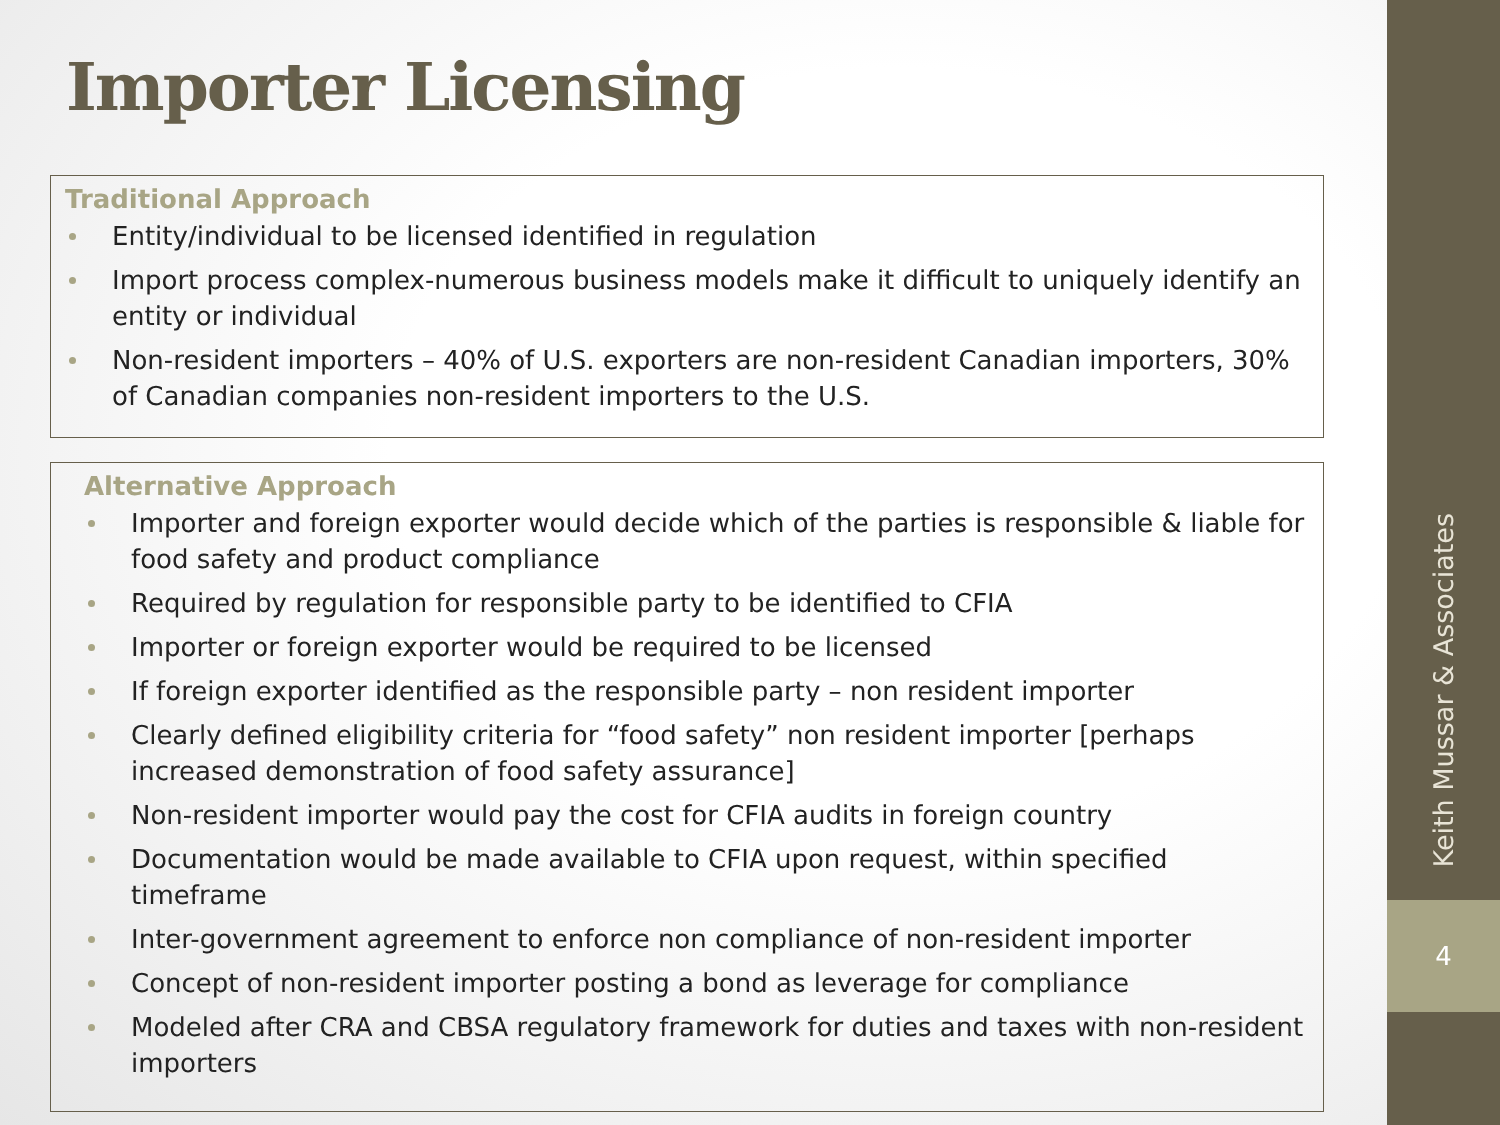Keith Mussar & Associates
4
Importer Licensing
Traditional Approach
Entity/individual to be licensed identified in regulation
Import process complex-numerous business models make it difficult to uniquely identify an entity or individual
Non-resident importers – 40% of U.S. exporters are non-resident Canadian importers, 30% of Canadian companies non-resident importers to the U.S.
Alternative Approach
Importer and foreign exporter would decide which of the parties is responsible & liable for food safety and product compliance
Required by regulation for responsible party to be identified to CFIA
Importer or foreign exporter would be required to be licensed
If foreign exporter identified as the responsible party – non resident importer
Clearly defined eligibility criteria for “food safety” non resident importer [perhaps increased demonstration of food safety assurance]
Non-resident importer would pay the cost for CFIA audits in foreign country
Documentation would be made available to CFIA upon request, within specified timeframe
Inter-government agreement to enforce non compliance of non-resident importer
Concept of non-resident importer posting a bond as leverage for compliance
Modeled after CRA and CBSA regulatory framework for duties and taxes with non-resident importers